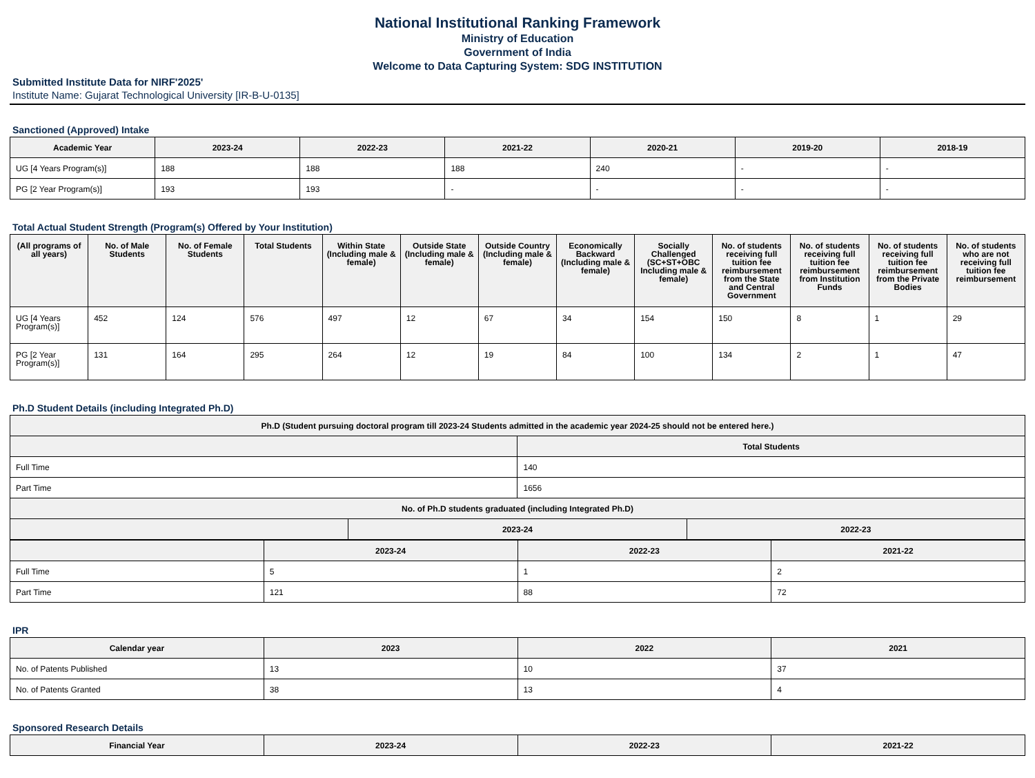National Institutional Ranking Framework
Ministry of Education
Government of India
Welcome to Data Capturing System: SDG INSTITUTION
Submitted Institute Data for NIRF'2025'
Institute Name: Gujarat Technological University [IR-B-U-0135]
Sanctioned (Approved) Intake
| Academic Year | 2023-24 | 2022-23 | 2021-22 | 2020-21 | 2019-20 | 2018-19 |
| --- | --- | --- | --- | --- | --- | --- |
| UG [4 Years Program(s)] | 188 | 188 | 188 | 240 | - | - |
| PG [2 Year Program(s)] | 193 | 193 | - | - | - | - |
Total Actual Student Strength (Program(s) Offered by Your Institution)
| (All programs of all years) | No. of Male Students | No. of Female Students | Total Students | Within State (Including male & female) | Outside State (Including male & female) | Outside Country (Including male & female) | Economically Backward (Including male & female) | Socially Challenged (SC+ST+OBC Including male & female) | No. of students receiving full tuition fee reimbursement from the State and Central Government | No. of students receiving full tuition fee reimbursement from Institution Funds | No. of students receiving full tuition fee reimbursement from the Private Bodies | No. of students who are not receiving full tuition fee reimbursement |
| --- | --- | --- | --- | --- | --- | --- | --- | --- | --- | --- | --- | --- |
| UG [4 Years Program(s)] | 452 | 124 | 576 | 497 | 12 | 67 | 34 | 154 | 150 | 8 | 1 | 29 |
| PG [2 Year Program(s)] | 131 | 164 | 295 | 264 | 12 | 19 | 84 | 100 | 134 | 2 | 1 | 47 |
Ph.D Student Details (including Integrated Ph.D)
| Ph.D (Student pursuing doctoral program till 2023-24 Students admitted in the academic year 2024-25 should not be entered here.) | | | |
| --- | --- | --- | --- |
| | | Total Students | |
| Full Time | | 140 | |
| Part Time | | 1656 | |
| No. of Ph.D students graduated (including Integrated Ph.D) | | | |
| | 2023-24 | | 2022-23 |
| | 2023-24 | 2022-23 | 2021-22 |
| --- | --- | --- | --- |
| Full Time | 5 | 1 | 2 |
| Part Time | 121 | 88 | 72 |
IPR
| Calendar year | 2023 | 2022 | 2021 |
| --- | --- | --- | --- |
| No. of Patents Published | 13 | 10 | 37 |
| No. of Patents Granted | 38 | 13 | 4 |
Sponsored Research Details
| Financial Year | 2023-24 | 2022-23 | 2021-22 |
| --- | --- | --- | --- |